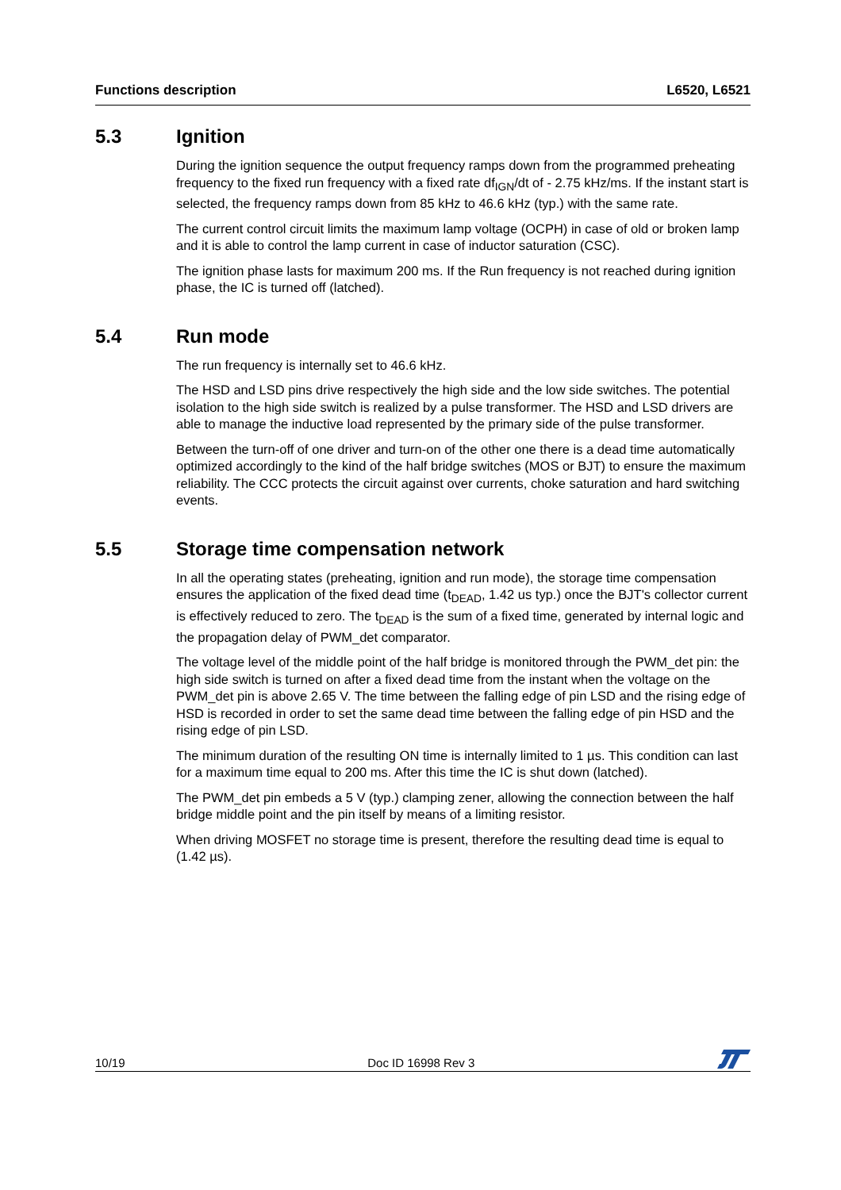Functions description L6520, L6521
5.3 Ignition
During the ignition sequence the output frequency ramps down from the programmed preheating frequency to the fixed run frequency with a fixed rate df<sub>IGN</sub>/dt of - 2.75 kHz/ms. If the instant start is selected, the frequency ramps down from 85 kHz to 46.6 kHz (typ.) with the same rate.
The current control circuit limits the maximum lamp voltage (OCPH) in case of old or broken lamp and it is able to control the lamp current in case of inductor saturation (CSC).
The ignition phase lasts for maximum 200 ms. If the Run frequency is not reached during ignition phase, the IC is turned off (latched).
5.4 Run mode
The run frequency is internally set to 46.6 kHz.
The HSD and LSD pins drive respectively the high side and the low side switches. The potential isolation to the high side switch is realized by a pulse transformer. The HSD and LSD drivers are able to manage the inductive load represented by the primary side of the pulse transformer.
Between the turn-off of one driver and turn-on of the other one there is a dead time automatically optimized accordingly to the kind of the half bridge switches (MOS or BJT) to ensure the maximum reliability. The CCC protects the circuit against over currents, choke saturation and hard switching events.
5.5 Storage time compensation network
In all the operating states (preheating, ignition and run mode), the storage time compensation ensures the application of the fixed dead time (t<sub>DEAD</sub>, 1.42 us typ.) once the BJT's collector current is effectively reduced to zero. The t<sub>DEAD</sub> is the sum of a fixed time, generated by internal logic and the propagation delay of PWM_det comparator.
The voltage level of the middle point of the half bridge is monitored through the PWM_det pin: the high side switch is turned on after a fixed dead time from the instant when the voltage on the PWM_det pin is above 2.65 V. The time between the falling edge of pin LSD and the rising edge of HSD is recorded in order to set the same dead time between the falling edge of pin HSD and the rising edge of pin LSD.
The minimum duration of the resulting ON time is internally limited to 1 µs. This condition can last for a maximum time equal to 200 ms. After this time the IC is shut down (latched).
The PWM_det pin embeds a 5 V (typ.) clamping zener, allowing the connection between the half bridge middle point and the pin itself by means of a limiting resistor.
When driving MOSFET no storage time is present, therefore the resulting dead time is equal to (1.42 µs).
10/19 Doc ID 16998 Rev 3